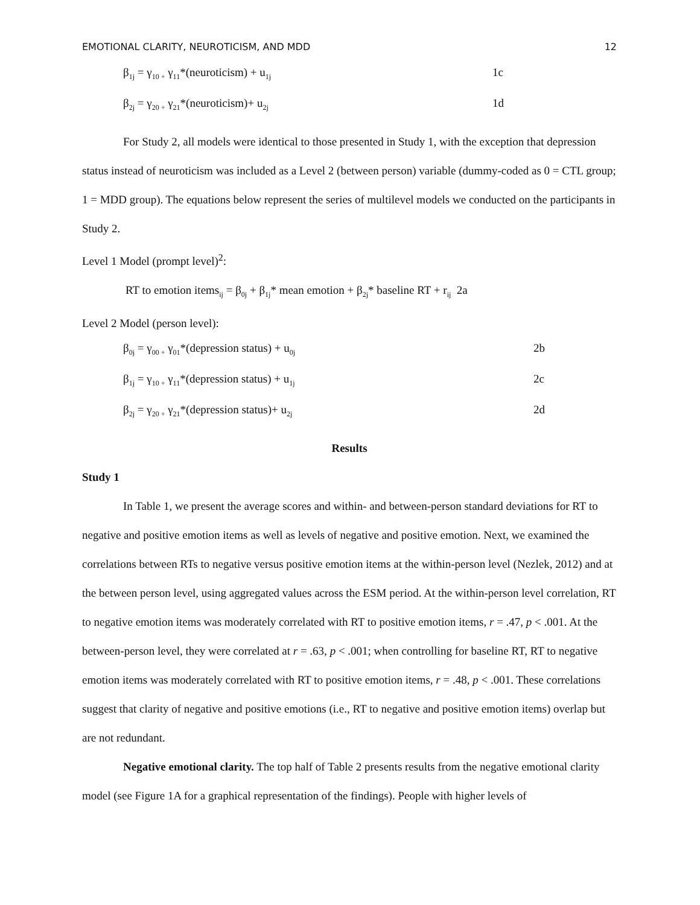EMOTIONAL CLARITY, NEUROTICISM, AND MDD 12
β<sub>1j</sub> = γ<sub>10 +</sub> γ<sub>11</sub>*(neuroticism) + u<sub>1j</sub> 1c
β<sub>2j</sub> = γ<sub>20 +</sub> γ<sub>21</sub>*(neuroticism)+ u<sub>2j</sub> 1d
For Study 2, all models were identical to those presented in Study 1, with the exception that depression status instead of neuroticism was included as a Level 2 (between person) variable (dummy-coded as 0 = CTL group; 1 = MDD group). The equations below represent the series of multilevel models we conducted on the participants in Study 2.
Level 1 Model (prompt level)<sup>2</sup>:
RT to emotion items<sub>ij</sub> = β<sub>0j</sub> + β<sub>1j</sub>* mean emotion + β<sub>2j</sub>* baseline RT + r<sub>ij</sub> 2a
Level 2 Model (person level):
β<sub>0j</sub> = γ<sub>00 +</sub> γ<sub>01</sub>*(depression status) + u<sub>0j</sub> 2b
β<sub>1j</sub> = γ<sub>10 +</sub> γ<sub>11</sub>*(depression status) + u<sub>1j</sub> 2c
β<sub>2j</sub> = γ<sub>20 +</sub> γ<sub>21</sub>*(depression status)+ u<sub>2j</sub> 2d
Results
Study 1
In Table 1, we present the average scores and within- and between-person standard deviations for RT to negative and positive emotion items as well as levels of negative and positive emotion. Next, we examined the correlations between RTs to negative versus positive emotion items at the within-person level (Nezlek, 2012) and at the between person level, using aggregated values across the ESM period. At the within-person level correlation, RT to negative emotion items was moderately correlated with RT to positive emotion items, r = .47, p < .001. At the between-person level, they were correlated at r = .63, p < .001; when controlling for baseline RT, RT to negative emotion items was moderately correlated with RT to positive emotion items, r = .48, p < .001. These correlations suggest that clarity of negative and positive emotions (i.e., RT to negative and positive emotion items) overlap but are not redundant.
Negative emotional clarity. The top half of Table 2 presents results from the negative emotional clarity model (see Figure 1A for a graphical representation of the findings). People with higher levels of